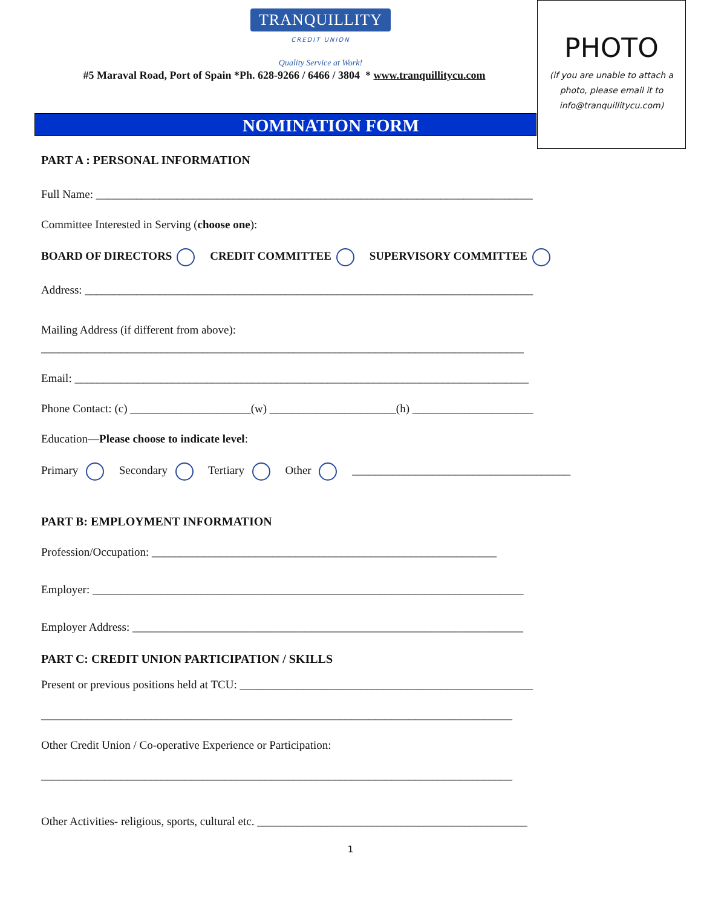PHOTO
(if you are unable to attach a
photo, please email it to
info@tranquillitycu.com)
TRANQUILLITY
CREDIT UNION
Quality Service at Work!
#5 Maraval Road, Port of Spain *Ph. 628-9266 / 6466 / 3804 * www.tranquillitycu.com
NOMINATION FORM
PART A : PERSONAL INFORMATION
Full Name: ____________________________________________________________________________
Committee Interested in Serving (choose one):
BOARD OF DIRECTORS CREDIT COMMITTEE SUPERVISORY COMMITTEE
Address: ______________________________________________________________________________
Mailing Address (if different from above):
____________________________________________________________________________________
Email: _______________________________________________________________________________
Phone Contact: (c) _____________________(w) ______________________(h) _____________________
Education—Please choose to indicate level:
Primary Secondary Tertiary Other ______________________________________
PART B: EMPLOYMENT INFORMATION
Profession/Occupation: ____________________________________________________________
Employer: ___________________________________________________________________________
Employer Address: ____________________________________________________________________
PART C: CREDIT UNION PARTICIPATION / SKILLS
Present or previous positions held at TCU: ___________________________________________________
__________________________________________________________________________________
Other Credit Union / Co-operative Experience or Participation:
__________________________________________________________________________________
Other Activities- religious, sports, cultural etc. _______________________________________________
1